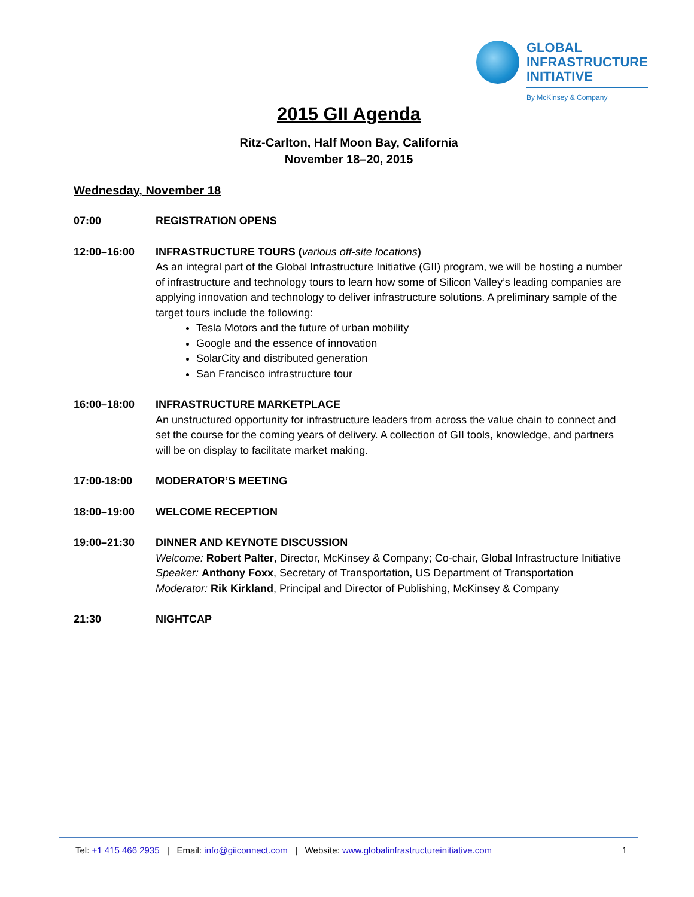GLOBAL
INFRASTRUCTURE
INITIATIVE
By McKinsey & Company
2015 GII Agenda
Ritz-Carlton, Half Moon Bay, California
November 18–20, 2015
Wednesday, November 18
07:00 REGISTRATION OPENS
12:00–16:00 INFRASTRUCTURE TOURS (various off-site locations)
As an integral part of the Global Infrastructure Initiative (GII) program, we will be hosting a number of infrastructure and technology tours to learn how some of Silicon Valley’s leading companies are applying innovation and technology to deliver infrastructure solutions. A preliminary sample of the target tours include the following:
Tesla Motors and the future of urban mobility
Google and the essence of innovation
SolarCity and distributed generation
San Francisco infrastructure tour
16:00–18:00 INFRASTRUCTURE MARKETPLACE
An unstructured opportunity for infrastructure leaders from across the value chain to connect and set the course for the coming years of delivery. A collection of GII tools, knowledge, and partners will be on display to facilitate market making.
17:00-18:00 MODERATOR’S MEETING
18:00–19:00 WELCOME RECEPTION
19:00–21:30 DINNER AND KEYNOTE DISCUSSION
Welcome: Robert Palter, Director, McKinsey & Company; Co-chair, Global Infrastructure Initiative
Speaker: Anthony Foxx, Secretary of Transportation, US Department of Transportation
Moderator: Rik Kirkland, Principal and Director of Publishing, McKinsey & Company
21:30 NIGHTCAP
Tel: +1 415 466 2935 | Email: info@giiconnect.com | Website: www.globalinfrastructureinitiative.com 1